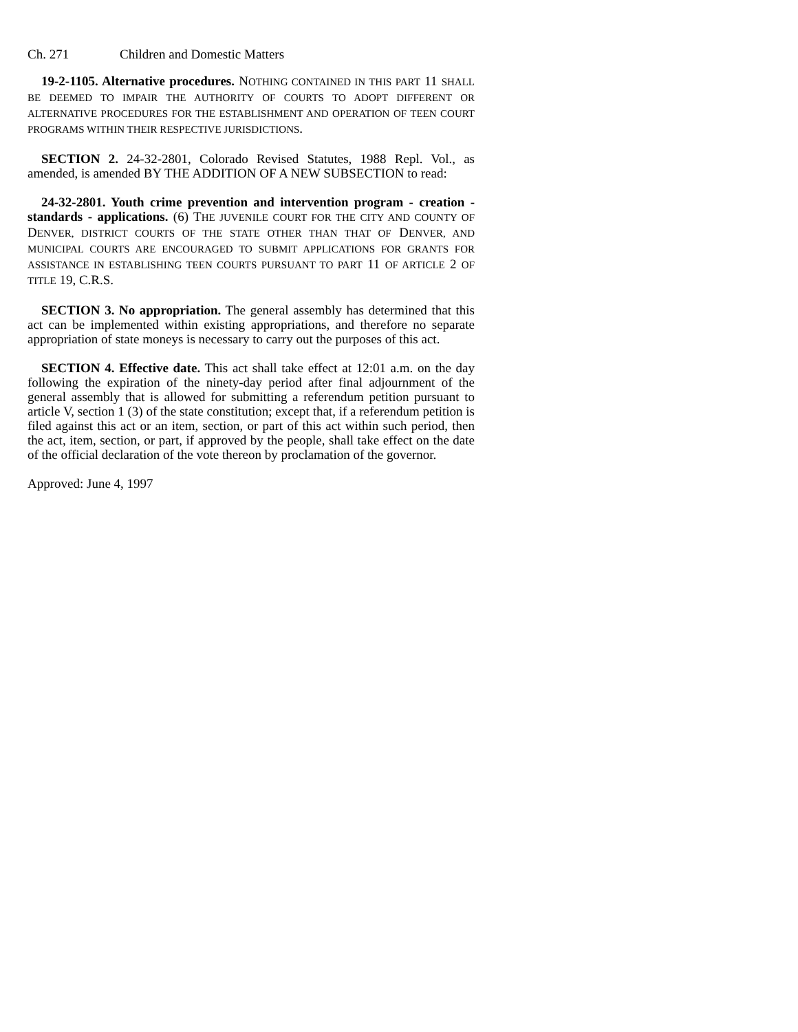Ch. 271 Children and Domestic Matters
19-2-1105. Alternative procedures. NOTHING CONTAINED IN THIS PART 11 SHALL BE DEEMED TO IMPAIR THE AUTHORITY OF COURTS TO ADOPT DIFFERENT OR ALTERNATIVE PROCEDURES FOR THE ESTABLISHMENT AND OPERATION OF TEEN COURT PROGRAMS WITHIN THEIR RESPECTIVE JURISDICTIONS.
SECTION 2. 24-32-2801, Colorado Revised Statutes, 1988 Repl. Vol., as amended, is amended BY THE ADDITION OF A NEW SUBSECTION to read:
24-32-2801. Youth crime prevention and intervention program - creation - standards - applications. (6) THE JUVENILE COURT FOR THE CITY AND COUNTY OF DENVER, DISTRICT COURTS OF THE STATE OTHER THAN THAT OF DENVER, AND MUNICIPAL COURTS ARE ENCOURAGED TO SUBMIT APPLICATIONS FOR GRANTS FOR ASSISTANCE IN ESTABLISHING TEEN COURTS PURSUANT TO PART 11 OF ARTICLE 2 OF TITLE 19, C.R.S.
SECTION 3. No appropriation. The general assembly has determined that this act can be implemented within existing appropriations, and therefore no separate appropriation of state moneys is necessary to carry out the purposes of this act.
SECTION 4. Effective date. This act shall take effect at 12:01 a.m. on the day following the expiration of the ninety-day period after final adjournment of the general assembly that is allowed for submitting a referendum petition pursuant to article V, section 1 (3) of the state constitution; except that, if a referendum petition is filed against this act or an item, section, or part of this act within such period, then the act, item, section, or part, if approved by the people, shall take effect on the date of the official declaration of the vote thereon by proclamation of the governor.
Approved: June 4, 1997